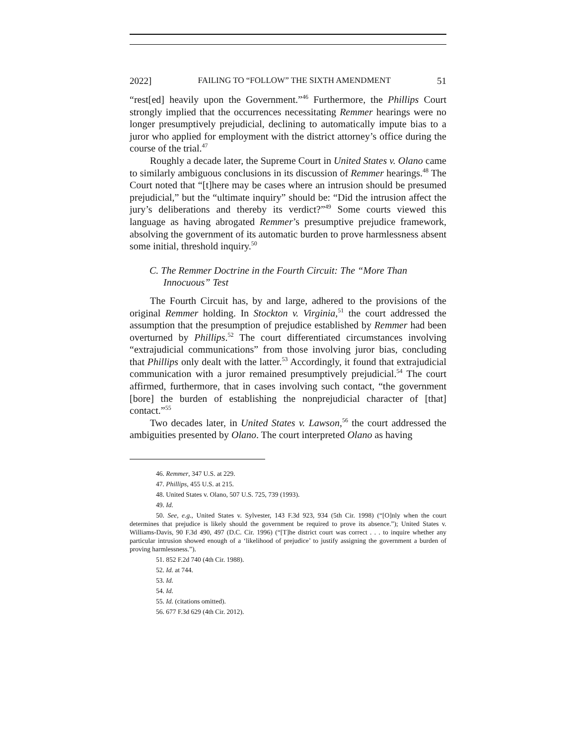2022] FAILING TO “FOLLOW” THE SIXTH AMENDMENT 51
“rest[ed] heavily upon the Government.”<sup>46</sup> Furthermore, the Phillips Court strongly implied that the occurrences necessitating Remmer hearings were no longer presumptively prejudicial, declining to automatically impute bias to a juror who applied for employment with the district attorney’s office during the course of the trial.<sup>47</sup>
Roughly a decade later, the Supreme Court in United States v. Olano came to similarly ambiguous conclusions in its discussion of Remmer hearings.<sup>48</sup> The Court noted that “[t]here may be cases where an intrusion should be presumed prejudicial,” but the “ultimate inquiry” should be: “Did the intrusion affect the jury’s deliberations and thereby its verdict?”<sup>49</sup> Some courts viewed this language as having abrogated Remmer’s presumptive prejudice framework, absolving the government of its automatic burden to prove harmlessness absent some initial, threshold inquiry.<sup>50</sup>
C. The Remmer Doctrine in the Fourth Circuit: The “More Than Innocuous” Test
The Fourth Circuit has, by and large, adhered to the provisions of the original Remmer holding. In Stockton v. Virginia,<sup>51</sup> the court addressed the assumption that the presumption of prejudice established by Remmer had been overturned by Phillips.<sup>52</sup> The court differentiated circumstances involving “extrajudicial communications” from those involving juror bias, concluding that Phillips only dealt with the latter.<sup>53</sup> Accordingly, it found that extrajudicial communication with a juror remained presumptively prejudicial.<sup>54</sup> The court affirmed, furthermore, that in cases involving such contact, “the government [bore] the burden of establishing the nonprejudicial character of [that] contact.”<sup>55</sup>
Two decades later, in United States v. Lawson,<sup>56</sup> the court addressed the ambiguities presented by Olano. The court interpreted Olano as having
46. Remmer, 347 U.S. at 229.
47. Phillips, 455 U.S. at 215.
48. United States v. Olano, 507 U.S. 725, 739 (1993).
49. Id.
50. See, e.g., United States v. Sylvester, 143 F.3d 923, 934 (5th Cir. 1998) (“[O]nly when the court determines that prejudice is likely should the government be required to prove its absence.”); United States v. Williams-Davis, 90 F.3d 490, 497 (D.C. Cir. 1996) (“[T]he district court was correct . . . to inquire whether any particular intrusion showed enough of a ‘likelihood of prejudice’ to justify assigning the government a burden of proving harmlessness.”).
51. 852 F.2d 740 (4th Cir. 1988).
52. Id. at 744.
53. Id.
54. Id.
55. Id. (citations omitted).
56. 677 F.3d 629 (4th Cir. 2012).